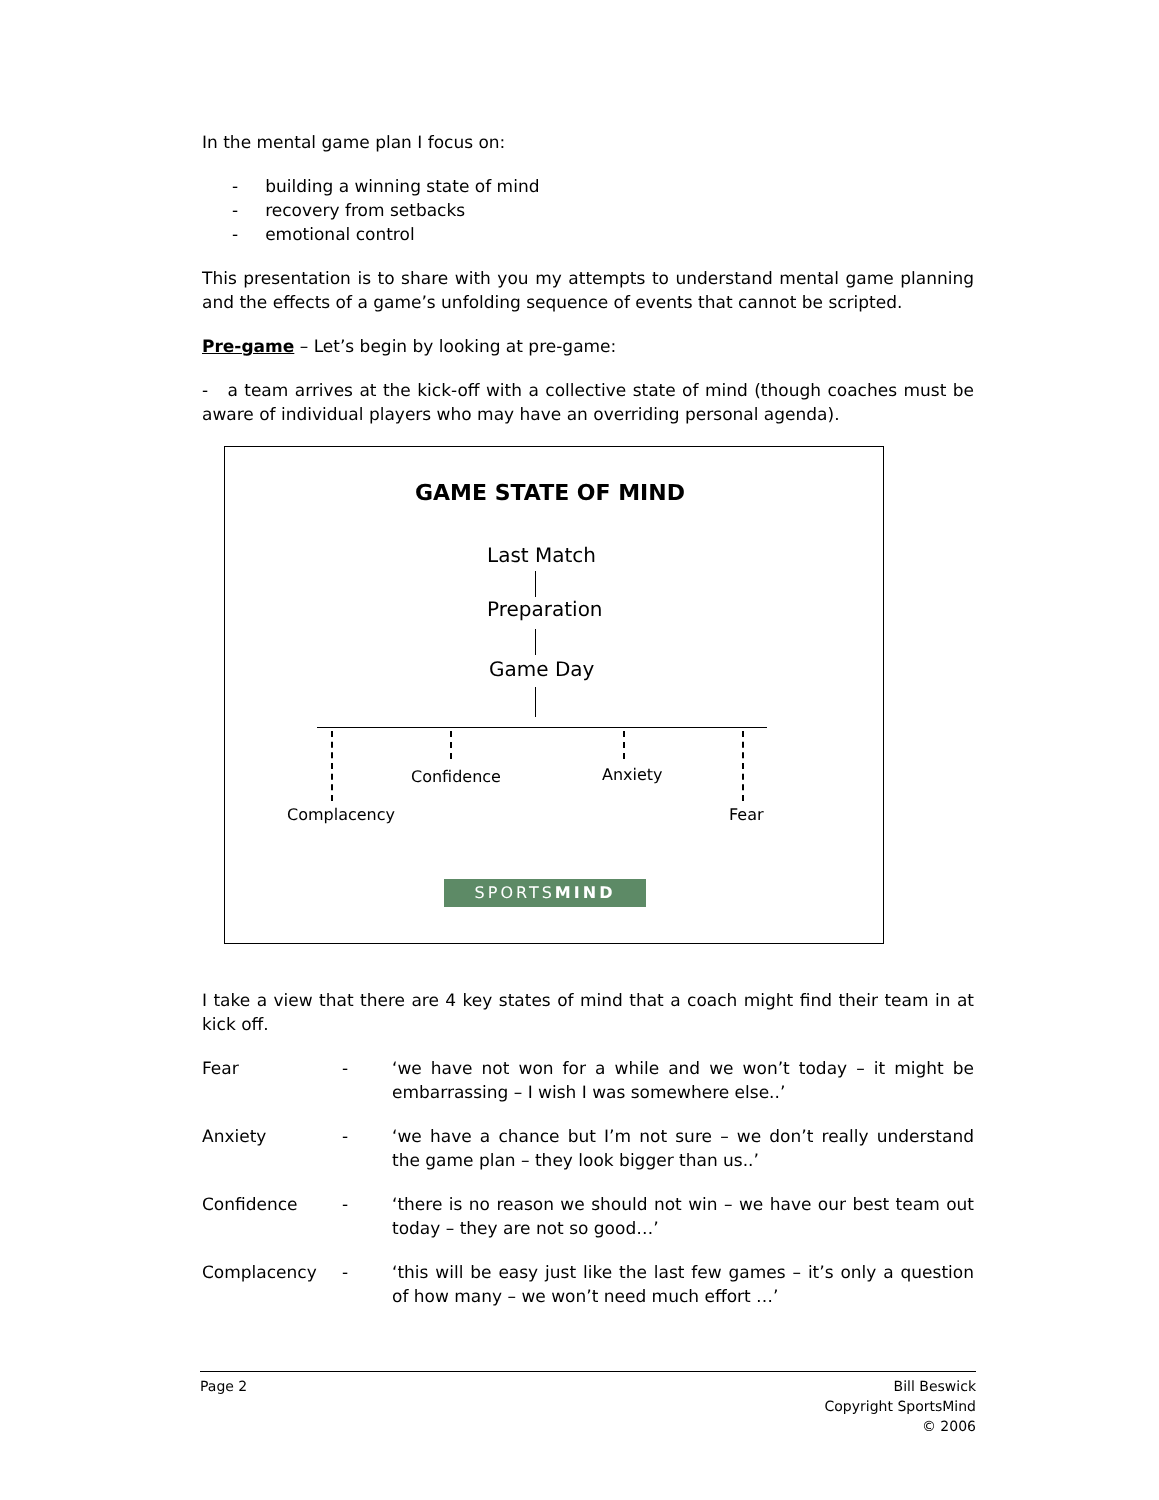In the mental game plan I focus on:
- building a winning state of mind
- recovery from setbacks
- emotional control
This presentation is to share with you my attempts to understand mental game planning and the effects of a game’s unfolding sequence of events that cannot be scripted.
Pre-game – Let’s begin by looking at pre-game:
- a team arrives at the kick-off with a collective state of mind (though coaches must be aware of individual players who may have an overriding personal agenda).
GAME STATE OF MIND
Last Match
Preparation
Game Day
Confidence Anxiety
Complacency Fear
SPORTSMIND
I take a view that there are 4 key states of mind that a coach might find their team in at kick off.
Fear - ‘we have not won for a while and we won’t today – it might be embarrassing – I wish I was somewhere else..’
Anxiety - ‘we have a chance but I’m not sure – we don’t really understand the game plan – they look bigger than us..’
Confidence - ‘there is no reason we should not win – we have our best team out today – they are not so good…’
Complacency - ‘this will be easy just like the last few games – it’s only a question of how many – we won’t need much effort …’
Page 2 Bill Beswick
Copyright SportsMind
© 2006